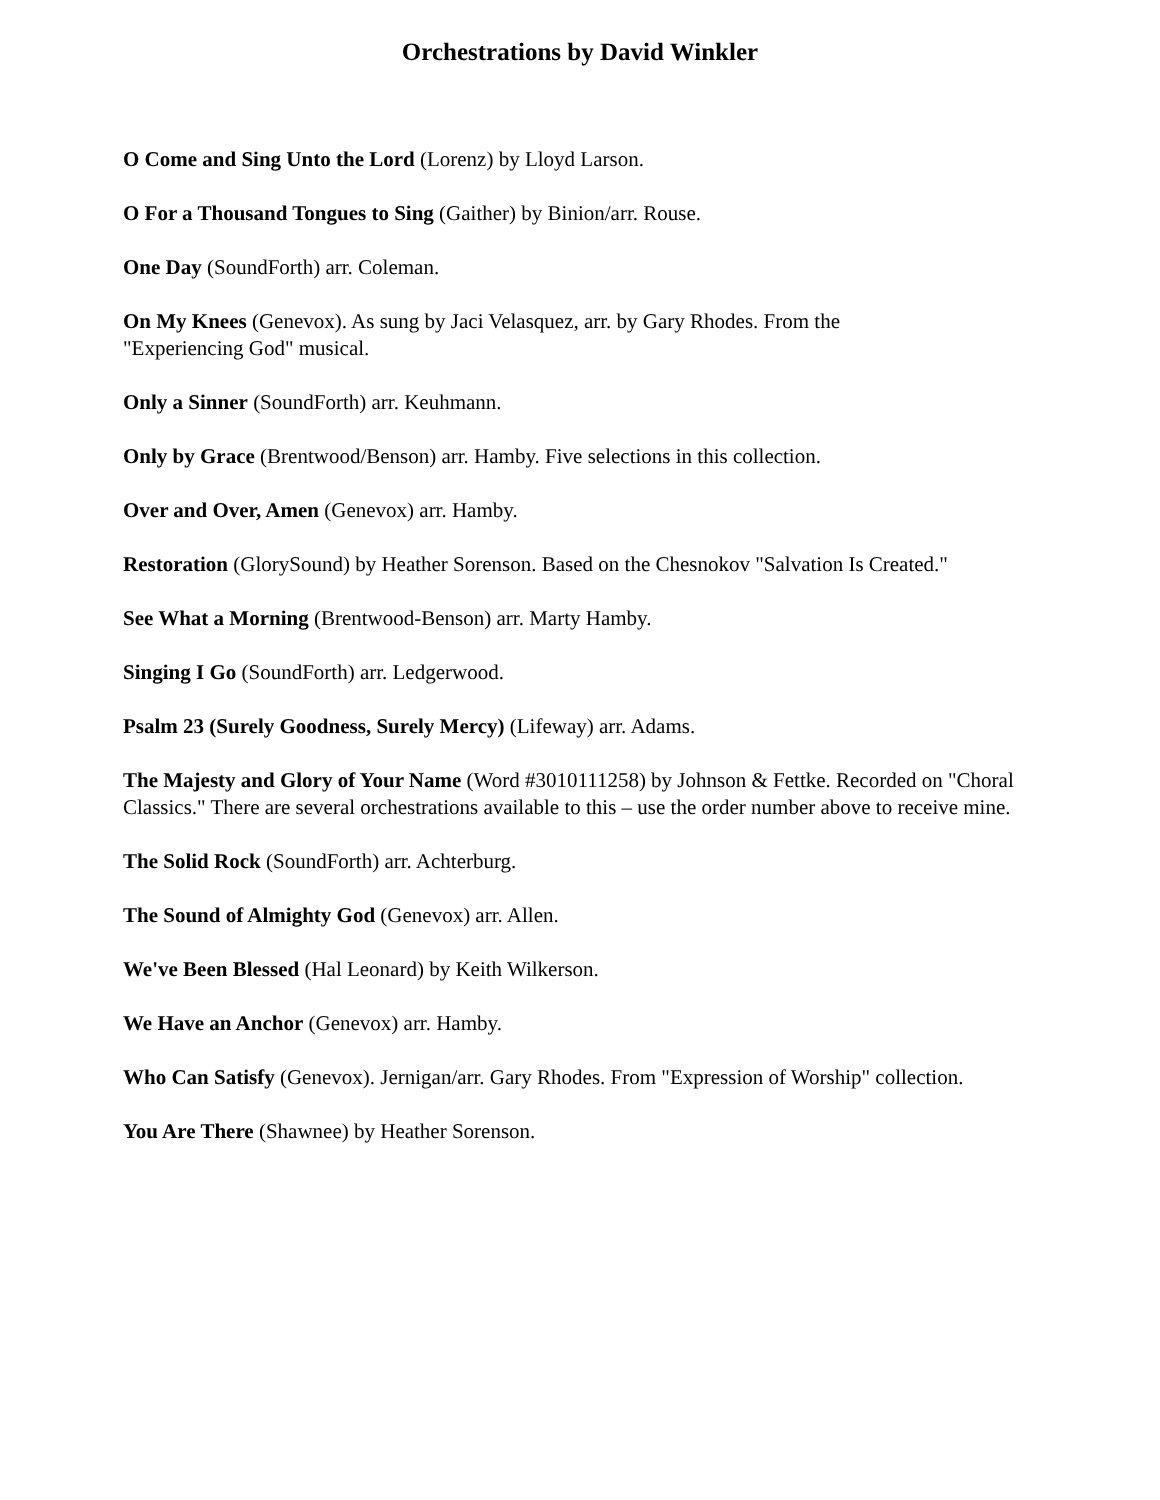Orchestrations by David Winkler
O Come and Sing Unto the Lord (Lorenz) by Lloyd Larson.
O For a Thousand Tongues to Sing (Gaither) by Binion/arr. Rouse.
One Day (SoundForth) arr. Coleman.
On My Knees (Genevox). As sung by Jaci Velasquez, arr. by Gary Rhodes. From the
"Experiencing God" musical.
Only a Sinner (SoundForth) arr. Keuhmann.
Only by Grace (Brentwood/Benson) arr. Hamby. Five selections in this collection.
Over and Over, Amen (Genevox) arr. Hamby.
Restoration (GlorySound) by Heather Sorenson. Based on the Chesnokov "Salvation Is Created."
See What a Morning (Brentwood-Benson) arr. Marty Hamby.
Singing I Go (SoundForth) arr. Ledgerwood.
Psalm 23 (Surely Goodness, Surely Mercy) (Lifeway) arr. Adams.
The Majesty and Glory of Your Name (Word #3010111258) by Johnson & Fettke. Recorded on "Choral Classics." There are several orchestrations available to this – use the order number above to receive mine.
The Solid Rock (SoundForth) arr. Achterburg.
The Sound of Almighty God (Genevox) arr. Allen.
We've Been Blessed (Hal Leonard) by Keith Wilkerson.
We Have an Anchor (Genevox) arr. Hamby.
Who Can Satisfy (Genevox). Jernigan/arr. Gary Rhodes. From "Expression of Worship" collection.
You Are There (Shawnee) by Heather Sorenson.